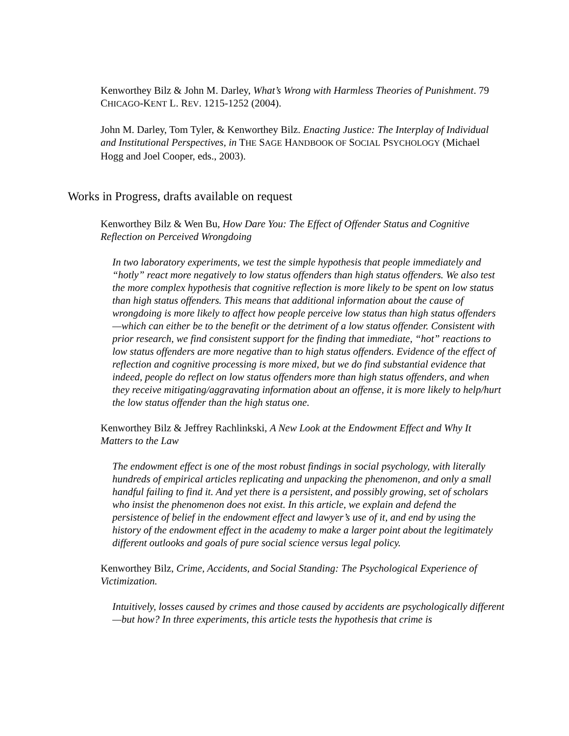Kenworthey Bilz & John M. Darley, What’s Wrong with Harmless Theories of Punishment. 79 CHICAGO-KENT L. REV. 1215-1252 (2004).
John M. Darley, Tom Tyler, & Kenworthey Bilz. Enacting Justice: The Interplay of Individual and Institutional Perspectives, in THE SAGE HANDBOOK OF SOCIAL PSYCHOLOGY (Michael Hogg and Joel Cooper, eds., 2003).
Works in Progress, drafts available on request
Kenworthey Bilz & Wen Bu, How Dare You: The Effect of Offender Status and Cognitive Reflection on Perceived Wrongdoing
In two laboratory experiments, we test the simple hypothesis that people immediately and “hotly” react more negatively to low status offenders than high status offenders. We also test the more complex hypothesis that cognitive reflection is more likely to be spent on low status than high status offenders. This means that additional information about the cause of wrongdoing is more likely to affect how people perceive low status than high status offenders—which can either be to the benefit or the detriment of a low status offender. Consistent with prior research, we find consistent support for the finding that immediate, “hot” reactions to low status offenders are more negative than to high status offenders. Evidence of the effect of reflection and cognitive processing is more mixed, but we do find substantial evidence that indeed, people do reflect on low status offenders more than high status offenders, and when they receive mitigating/aggravating information about an offense, it is more likely to help/hurt the low status offender than the high status one.
Kenworthey Bilz & Jeffrey Rachlinkski, A New Look at the Endowment Effect and Why It Matters to the Law
The endowment effect is one of the most robust findings in social psychology, with literally hundreds of empirical articles replicating and unpacking the phenomenon, and only a small handful failing to find it. And yet there is a persistent, and possibly growing, set of scholars who insist the phenomenon does not exist. In this article, we explain and defend the persistence of belief in the endowment effect and lawyer’s use of it, and end by using the history of the endowment effect in the academy to make a larger point about the legitimately different outlooks and goals of pure social science versus legal policy.
Kenworthey Bilz, Crime, Accidents, and Social Standing: The Psychological Experience of Victimization.
Intuitively, losses caused by crimes and those caused by accidents are psychologically different—but how? In three experiments, this article tests the hypothesis that crime is